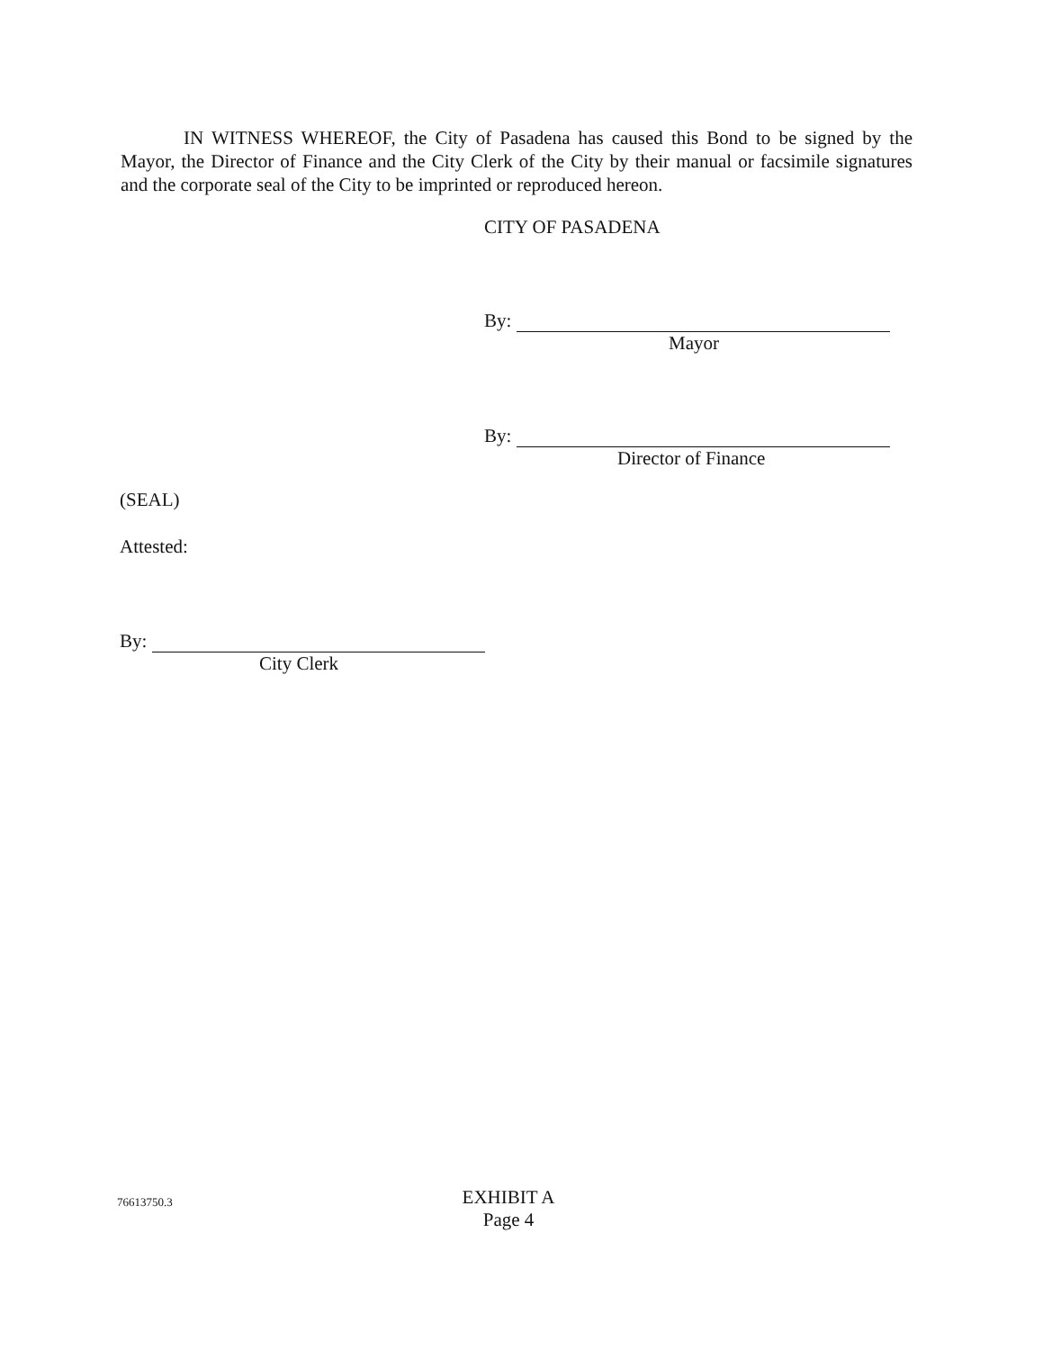IN WITNESS WHEREOF, the City of Pasadena has caused this Bond to be signed by the Mayor, the Director of Finance and the City Clerk of the City by their manual or facsimile signatures and the corporate seal of the City to be imprinted or reproduced hereon.
CITY OF PASADENA
By:
Mayor
By:
Director of Finance
(SEAL)
Attested:
By:
City Clerk
76613750.3
EXHIBIT A
Page 4